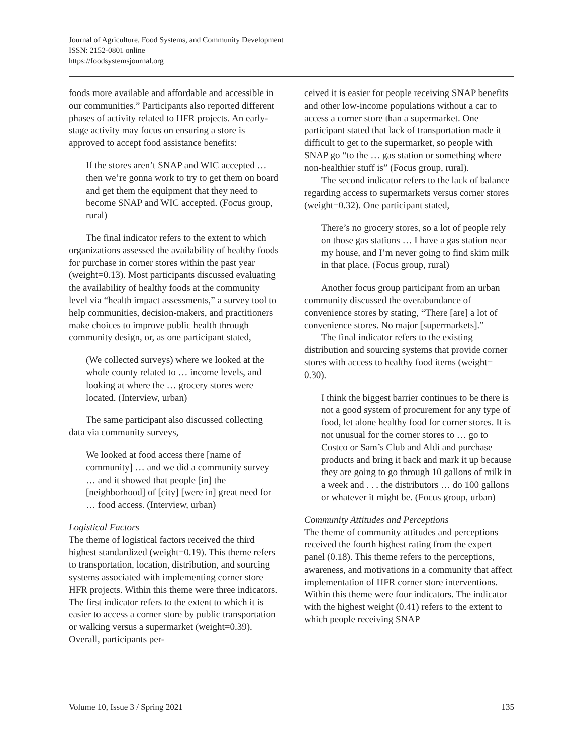Journal of Agriculture, Food Systems, and Community Development
ISSN: 2152-0801 online
https://foodsystemsjournal.org
foods more available and affordable and accessible in our communities.” Participants also reported different phases of activity related to HFR projects. An early-stage activity may focus on ensuring a store is approved to accept food assistance benefits:
If the stores aren’t SNAP and WIC accepted … then we’re gonna work to try to get them on board and get them the equipment that they need to become SNAP and WIC accepted. (Focus group, rural)
The final indicator refers to the extent to which organizations assessed the availability of healthy foods for purchase in corner stores within the past year (weight=0.13). Most participants discussed evaluating the availability of healthy foods at the community level via “health impact assessments,” a survey tool to help communities, decision-makers, and practitioners make choices to improve public health through community design, or, as one participant stated,
(We collected surveys) where we looked at the whole county related to … income levels, and looking at where the … grocery stores were located. (Interview, urban)
The same participant also discussed collecting data via community surveys,
We looked at food access there [name of community] … and we did a community survey … and it showed that people [in] the [neighborhood] of [city] [were in] great need for … food access. (Interview, urban)
Logistical Factors
The theme of logistical factors received the third highest standardized (weight=0.19). This theme refers to transportation, location, distribution, and sourcing systems associated with implementing corner store HFR projects. Within this theme were three indicators. The first indicator refers to the extent to which it is easier to access a corner store by public transportation or walking versus a supermarket (weight=0.39). Overall, participants per-
ceived it is easier for people receiving SNAP benefits and other low-income populations without a car to access a corner store than a supermarket. One participant stated that lack of transportation made it difficult to get to the supermarket, so people with SNAP go “to the … gas station or something where non-healthier stuff is” (Focus group, rural).
The second indicator refers to the lack of balance regarding access to supermarkets versus corner stores (weight=0.32). One participant stated,
There’s no grocery stores, so a lot of people rely on those gas stations … I have a gas station near my house, and I’m never going to find skim milk in that place. (Focus group, rural)
Another focus group participant from an urban community discussed the overabundance of convenience stores by stating, “There [are] a lot of convenience stores. No major [supermarkets].”
The final indicator refers to the existing distribution and sourcing systems that provide corner stores with access to healthy food items (weight= 0.30).
I think the biggest barrier continues to be there is not a good system of procurement for any type of food, let alone healthy food for corner stores. It is not unusual for the corner stores to … go to Costco or Sam’s Club and Aldi and purchase products and bring it back and mark it up because they are going to go through 10 gallons of milk in a week and . . . the distributors … do 100 gallons or whatever it might be. (Focus group, urban)
Community Attitudes and Perceptions
The theme of community attitudes and perceptions received the fourth highest rating from the expert panel (0.18). This theme refers to the perceptions, awareness, and motivations in a community that affect implementation of HFR corner store interventions. Within this theme were four indicators. The indicator with the highest weight (0.41) refers to the extent to which people receiving SNAP
Volume 10, Issue 3 / Spring 2021 135